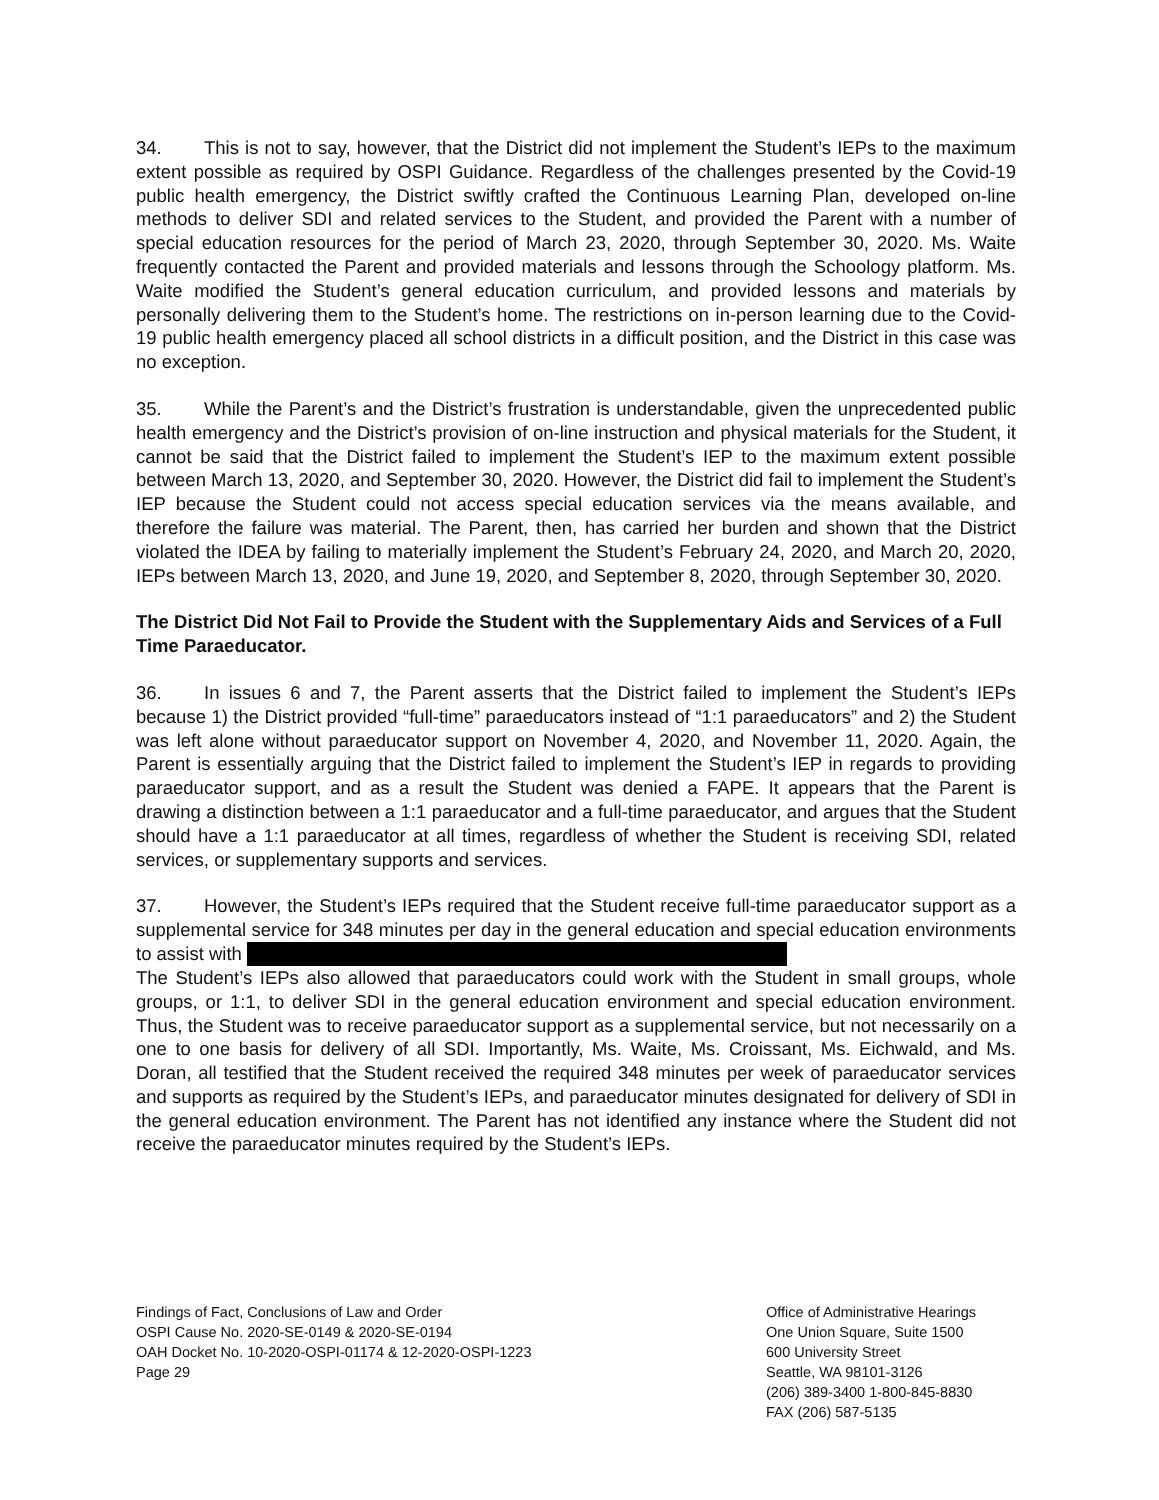34. This is not to say, however, that the District did not implement the Student’s IEPs to the maximum extent possible as required by OSPI Guidance. Regardless of the challenges presented by the Covid-19 public health emergency, the District swiftly crafted the Continuous Learning Plan, developed on-line methods to deliver SDI and related services to the Student, and provided the Parent with a number of special education resources for the period of March 23, 2020, through September 30, 2020. Ms. Waite frequently contacted the Parent and provided materials and lessons through the Schoology platform. Ms. Waite modified the Student’s general education curriculum, and provided lessons and materials by personally delivering them to the Student’s home. The restrictions on in-person learning due to the Covid-19 public health emergency placed all school districts in a difficult position, and the District in this case was no exception.
35. While the Parent’s and the District’s frustration is understandable, given the unprecedented public health emergency and the District’s provision of on-line instruction and physical materials for the Student, it cannot be said that the District failed to implement the Student’s IEP to the maximum extent possible between March 13, 2020, and September 30, 2020. However, the District did fail to implement the Student’s IEP because the Student could not access special education services via the means available, and therefore the failure was material. The Parent, then, has carried her burden and shown that the District violated the IDEA by failing to materially implement the Student’s February 24, 2020, and March 20, 2020, IEPs between March 13, 2020, and June 19, 2020, and September 8, 2020, through September 30, 2020.
The District Did Not Fail to Provide the Student with the Supplementary Aids and Services of a Full Time Paraeducator.
36. In issues 6 and 7, the Parent asserts that the District failed to implement the Student’s IEPs because 1) the District provided “full-time” paraeducators instead of “1:1 paraeducators” and 2) the Student was left alone without paraeducator support on November 4, 2020, and November 11, 2020. Again, the Parent is essentially arguing that the District failed to implement the Student’s IEP in regards to providing paraeducator support, and as a result the Student was denied a FAPE. It appears that the Parent is drawing a distinction between a 1:1 paraeducator and a full-time paraeducator, and argues that the Student should have a 1:1 paraeducator at all times, regardless of whether the Student is receiving SDI, related services, or supplementary supports and services.
37. However, the Student’s IEPs required that the Student receive full-time paraeducator support as a supplemental service for 348 minutes per day in the general education and special education environments to assist with
The Student’s IEPs also allowed that paraeducators could work with the Student in small groups, whole groups, or 1:1, to deliver SDI in the general education environment and special education environment. Thus, the Student was to receive paraeducator support as a supplemental service, but not necessarily on a one to one basis for delivery of all SDI. Importantly, Ms. Waite, Ms. Croissant, Ms. Eichwald, and Ms. Doran, all testified that the Student received the required 348 minutes per week of paraeducator services and supports as required by the Student’s IEPs, and paraeducator minutes designated for delivery of SDI in the general education environment. The Parent has not identified any instance where the Student did not receive the paraeducator minutes required by the Student’s IEPs.
Findings of Fact, Conclusions of Law and Order
OSPI Cause No. 2020-SE-0149 & 2020-SE-0194
OAH Docket No. 10-2020-OSPI-01174 & 12-2020-OSPI-1223
Page 29
Office of Administrative Hearings
One Union Square, Suite 1500
600 University Street
Seattle, WA 98101-3126
(206) 389-3400 1-800-845-8830
FAX (206) 587-5135